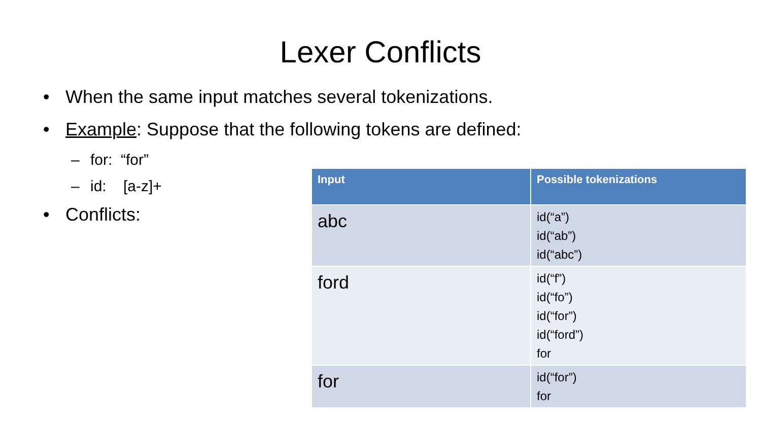Lexer Conflicts
• When the same input matches several tokenizations.
• Example: Suppose that the following tokens are defined:
– for: “for”
– id: [a-z]+
• Conflicts:
| Input | Possible tokenizations |
| --- | --- |
| abc | id(“a”) id(“ab”) id(“abc”) |
| ford | id(“f”) id(“fo”) id(“for”) id(“ford”) for |
| for | id(“for”) for |